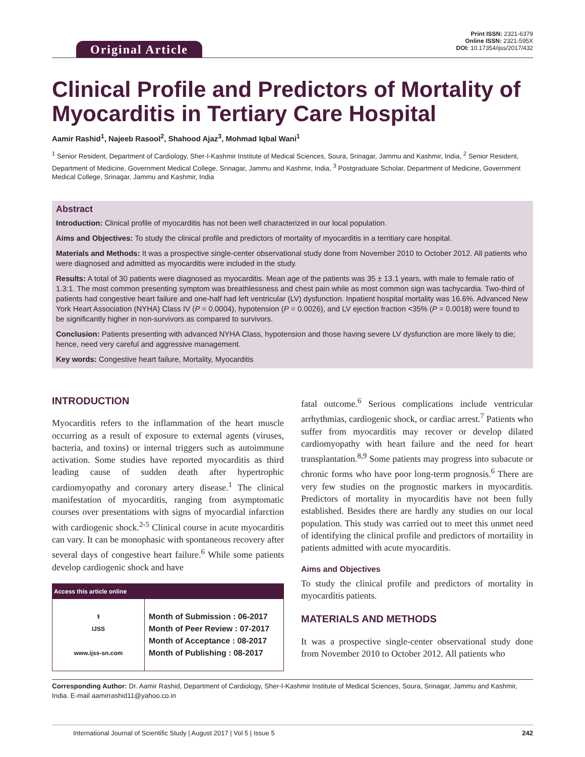Original Article
Print ISSN: 2321-6379
Online ISSN: 2321-595X
DOI: 10.17354/ijss/2017/432
Clinical Profile and Predictors of Mortality of Myocarditis in Tertiary Care Hospital
Aamir Rashid<sup>1</sup>, Najeeb Rasool<sup>2</sup>, Shahood Ajaz<sup>3</sup>, Mohmad Iqbal Wani<sup>1</sup>
<sup>1</sup> Senior Resident, Department of Cardiology, Sher-I-Kashmir Institute of Medical Sciences, Soura, Srinagar, Jammu and Kashmir, India, <sup>2</sup> Senior Resident, Department of Medicine, Government Medical College, Srinagar, Jammu and Kashmir, India, <sup>3</sup> Postgraduate Scholar, Department of Medicine, Government Medical College, Srinagar, Jammu and Kashmir, India
Abstract
Introduction: Clinical profile of myocarditis has not been well characterized in our local population.
Aims and Objectives: To study the clinical profile and predictors of mortality of myocarditis in a territiary care hospital.
Materials and Methods: It was a prospective single-center observational study done from November 2010 to October 2012. All patients who were diagnosed and admitted as myocarditis were included in the study.
Results: A total of 30 patients were diagnosed as myocarditis. Mean age of the patients was 35 ± 13.1 years, with male to female ratio of 1.3:1. The most common presenting symptom was breathlessness and chest pain while as most common sign was tachycardia. Two-third of patients had congestive heart failure and one-half had left ventricular (LV) dysfunction. Inpatient hospital mortality was 16.6%. Advanced New York Heart Association (NYHA) Class IV (P = 0.0004), hypotension (P = 0.0026), and LV ejection fraction <35% (P = 0.0018) were found to be significantly higher in non-survivors as compared to survivors.
Conclusion: Patients presenting with advanced NYHA Class, hypotension and those having severe LV dysfunction are more likely to die; hence, need very careful and aggressive management.
Key words: Congestive heart failure, Mortality, Myocarditis
INTRODUCTION
Myocarditis refers to the inflammation of the heart muscle occurring as a result of exposure to external agents (viruses, bacteria, and toxins) or internal triggers such as autoimmune activation. Some studies have reported myocarditis as third leading cause of sudden death after hypertrophic cardiomyopathy and coronary artery disease.<sup>1</sup> The clinical manifestation of myocarditis, ranging from asymptomatic courses over presentations with signs of myocardial infarction with cardiogenic shock.<sup>2-5</sup> Clinical course in acute myocarditis can vary. It can be monophasic with spontaneous recovery after several days of congestive heart failure.<sup>6</sup> While some patients develop cardiogenic shock and have
| Access this article online | |
| --- | --- |
| ⚕ IJSS www.ijss-sn.com | Month of Submission : 06-2017 Month of Peer Review : 07-2017 Month of Acceptance : 08-2017 Month of Publishing : 08-2017 |
fatal outcome.<sup>6</sup> Serious complications include ventricular arrhythmias, cardiogenic shock, or cardiac arrest.<sup>7</sup> Patients who suffer from myocarditis may recover or develop dilated cardiomyopathy with heart failure and the need for heart transplantation.<sup>8,9</sup> Some patients may progress into subacute or chronic forms who have poor long-term prognosis.<sup>6</sup> There are very few studies on the prognostic markers in myocarditis. Predictors of mortality in myocarditis have not been fully established. Besides there are hardly any studies on our local population. This study was carried out to meet this unmet need of identifying the clinical profile and predictors of mortaility in patients admitted with acute myocarditis.
Aims and Objectives
To study the clinical profile and predictors of mortality in myocarditis patients.
MATERIALS AND METHODS
It was a prospective single-center observational study done from November 2010 to October 2012. All patients who
Corresponding Author: Dr. Aamir Rashid, Department of Cardiology, Sher-I-Kashmir Institute of Medical Sciences, Soura, Srinagar, Jammu and Kashmir, India. E-mail aamirrashid11@yahoo.co.in
International Journal of Scientific Study | August 2017 | Vol 5 | Issue 5 242